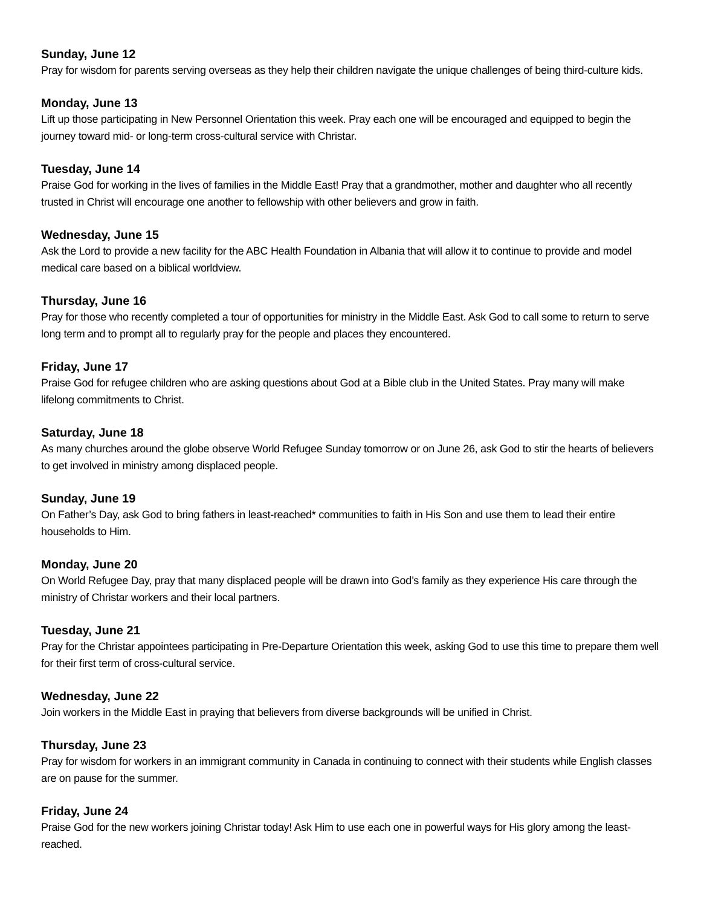Sunday, June 12
Pray for wisdom for parents serving overseas as they help their children navigate the unique challenges of being third-culture kids.
Monday, June 13
Lift up those participating in New Personnel Orientation this week. Pray each one will be encouraged and equipped to begin the journey toward mid- or long-term cross-cultural service with Christar.
Tuesday, June 14
Praise God for working in the lives of families in the Middle East! Pray that a grandmother, mother and daughter who all recently trusted in Christ will encourage one another to fellowship with other believers and grow in faith.
Wednesday, June 15
Ask the Lord to provide a new facility for the ABC Health Foundation in Albania that will allow it to continue to provide and model medical care based on a biblical worldview.
Thursday, June 16
Pray for those who recently completed a tour of opportunities for ministry in the Middle East. Ask God to call some to return to serve long term and to prompt all to regularly pray for the people and places they encountered.
Friday, June 17
Praise God for refugee children who are asking questions about God at a Bible club in the United States. Pray many will make lifelong commitments to Christ.
Saturday, June 18
As many churches around the globe observe World Refugee Sunday tomorrow or on June 26, ask God to stir the hearts of believers to get involved in ministry among displaced people.
Sunday, June 19
On Father’s Day, ask God to bring fathers in least-reached* communities to faith in His Son and use them to lead their entire households to Him.
Monday, June 20
On World Refugee Day, pray that many displaced people will be drawn into God’s family as they experience His care through the ministry of Christar workers and their local partners.
Tuesday, June 21
Pray for the Christar appointees participating in Pre-Departure Orientation this week, asking God to use this time to prepare them well for their first term of cross-cultural service.
Wednesday, June 22
Join workers in the Middle East in praying that believers from diverse backgrounds will be unified in Christ.
Thursday, June 23
Pray for wisdom for workers in an immigrant community in Canada in continuing to connect with their students while English classes are on pause for the summer.
Friday, June 24
Praise God for the new workers joining Christar today! Ask Him to use each one in powerful ways for His glory among the least-reached.